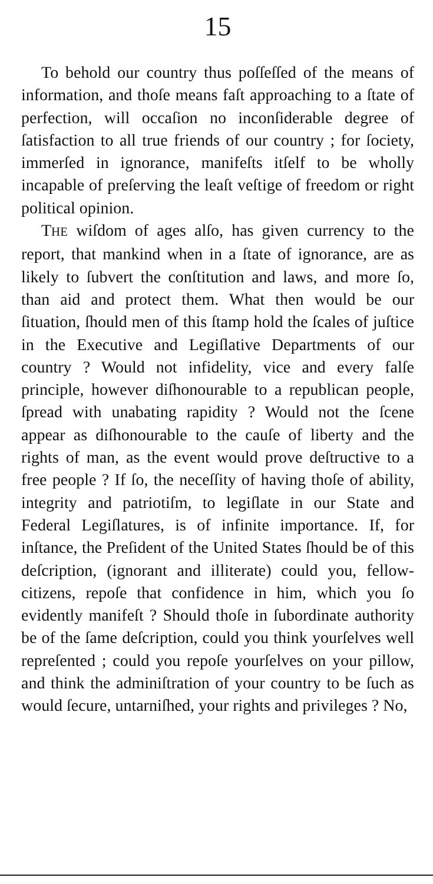15
To behold our country thus poſſeſſed of the means of information, and thoſe means faſt approaching to a ſtate of perfection, will occaſion no inconſiderable degree of ſatisfaction to all true friends of our country ; for ſociety, immerſed in ignorance, manifeſts itſelf to be wholly incapable of preſerving the leaſt veſtige of freedom or right political opinion.
THE wiſdom of ages alſo, has given currency to the report, that mankind when in a ſtate of ignorance, are as likely to ſubvert the conſtitution and laws, and more ſo, than aid and protect them. What then would be our ſituation, ſhould men of this ſtamp hold the ſcales of juſtice in the Executive and Legiſlative Departments of our country ? Would not infidelity, vice and every falſe principle, however diſhonourable to a republican people, ſpread with unabating rapidity ? Would not the ſcene appear as diſhonourable to the cauſe of liberty and the rights of man, as the event would prove deſtructive to a free people ? If ſo, the neceſſity of having thoſe of ability, integrity and patriotiſm, to legiſlate in our State and Federal Legiſlatures, is of infinite importance. If, for inſtance, the Preſident of the United States ſhould be of this deſcription, (ignorant and illiterate) could you, fellow-citizens, repoſe that confidence in him, which you ſo evidently manifeſt ? Should thoſe in ſubordinate authority be of the ſame deſcription, could you think yourſelves well repreſented ; could you repoſe yourſelves on your pillow, and think the adminiſtration of your country to be ſuch as would ſecure, untarniſhed, your rights and privileges ? No,